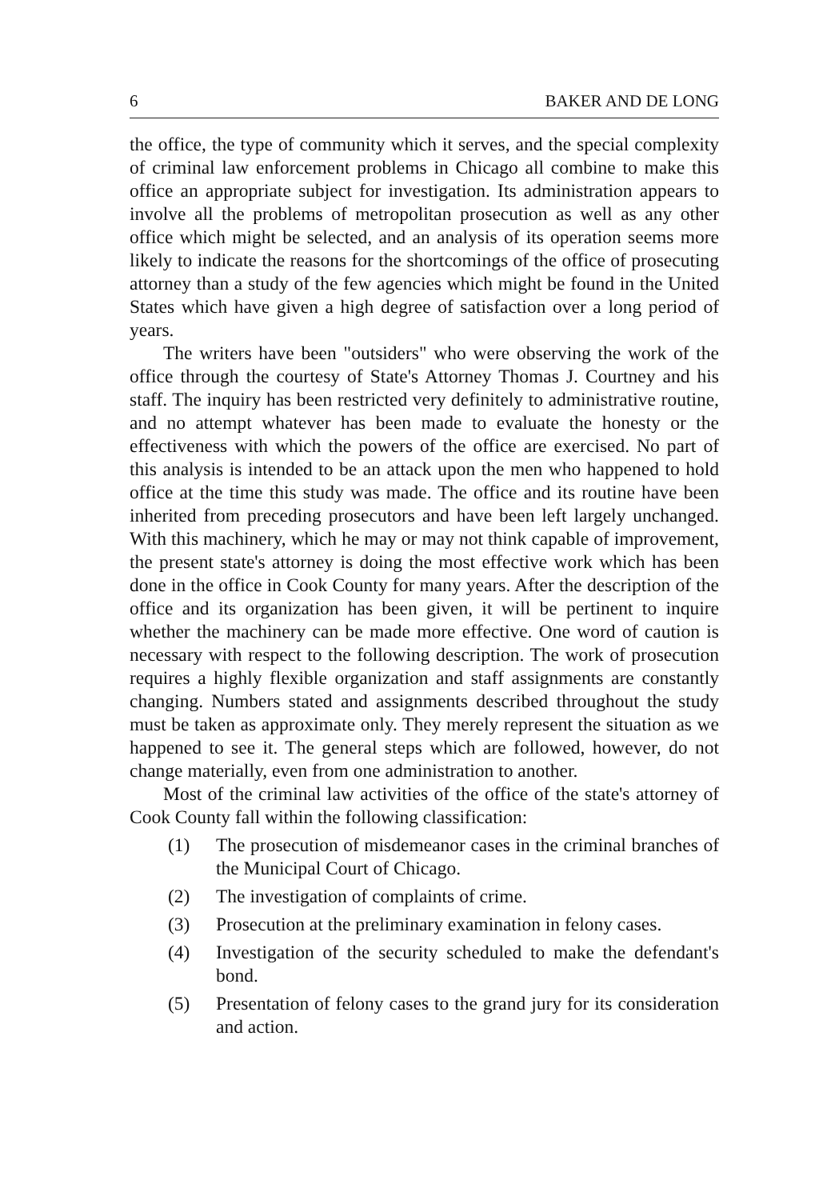6 BAKER AND DE LONG
the office, the type of community which it serves, and the special complexity of criminal law enforcement problems in Chicago all combine to make this office an appropriate subject for investigation. Its administration appears to involve all the problems of metropolitan prosecution as well as any other office which might be selected, and an analysis of its operation seems more likely to indicate the reasons for the shortcomings of the office of prosecuting attorney than a study of the few agencies which might be found in the United States which have given a high degree of satisfaction over a long period of years.
The writers have been "outsiders" who were observing the work of the office through the courtesy of State's Attorney Thomas J. Courtney and his staff. The inquiry has been restricted very definitely to administrative routine, and no attempt whatever has been made to evaluate the honesty or the effectiveness with which the powers of the office are exercised. No part of this analysis is intended to be an attack upon the men who happened to hold office at the time this study was made. The office and its routine have been inherited from preceding prosecutors and have been left largely unchanged. With this machinery, which he may or may not think capable of improvement, the present state's attorney is doing the most effective work which has been done in the office in Cook County for many years. After the description of the office and its organization has been given, it will be pertinent to inquire whether the machinery can be made more effective. One word of caution is necessary with respect to the following description. The work of prosecution requires a highly flexible organization and staff assignments are constantly changing. Numbers stated and assignments described throughout the study must be taken as approximate only. They merely represent the situation as we happened to see it. The general steps which are followed, however, do not change materially, even from one administration to another.
Most of the criminal law activities of the office of the state's attorney of Cook County fall within the following classification:
(1) The prosecution of misdemeanor cases in the criminal branches of the Municipal Court of Chicago.
(2) The investigation of complaints of crime.
(3) Prosecution at the preliminary examination in felony cases.
(4) Investigation of the security scheduled to make the defendant's bond.
(5) Presentation of felony cases to the grand jury for its consideration and action.